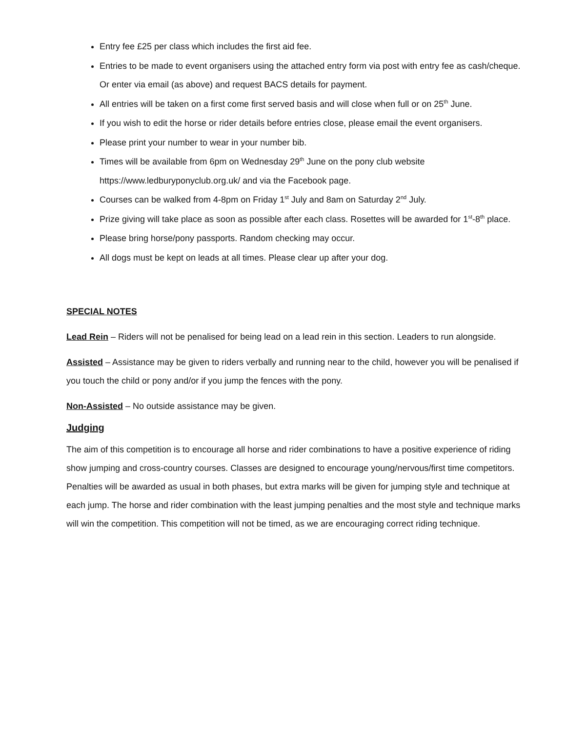Entry fee £25 per class which includes the first aid fee.
Entries to be made to event organisers using the attached entry form via post with entry fee as cash/cheque. Or enter via email (as above) and request BACS details for payment.
All entries will be taken on a first come first served basis and will close when full or on 25<sup>th</sup> June.
If you wish to edit the horse or rider details before entries close, please email the event organisers.
Please print your number to wear in your number bib.
Times will be available from 6pm on Wednesday 29<sup>th</sup> June on the pony club website https://www.ledburyponyclub.org.uk/ and via the Facebook page.
Courses can be walked from 4-8pm on Friday 1<sup>st</sup> July and 8am on Saturday 2<sup>nd</sup> July.
Prize giving will take place as soon as possible after each class. Rosettes will be awarded for 1<sup>st</sup>-8<sup>th</sup> place.
Please bring horse/pony passports. Random checking may occur.
All dogs must be kept on leads at all times. Please clear up after your dog.
SPECIAL NOTES
Lead Rein – Riders will not be penalised for being lead on a lead rein in this section. Leaders to run alongside.
Assisted – Assistance may be given to riders verbally and running near to the child, however you will be penalised if you touch the child or pony and/or if you jump the fences with the pony.
Non-Assisted – No outside assistance may be given.
Judging
The aim of this competition is to encourage all horse and rider combinations to have a positive experience of riding show jumping and cross-country courses. Classes are designed to encourage young/nervous/first time competitors. Penalties will be awarded as usual in both phases, but extra marks will be given for jumping style and technique at each jump. The horse and rider combination with the least jumping penalties and the most style and technique marks will win the competition. This competition will not be timed, as we are encouraging correct riding technique.